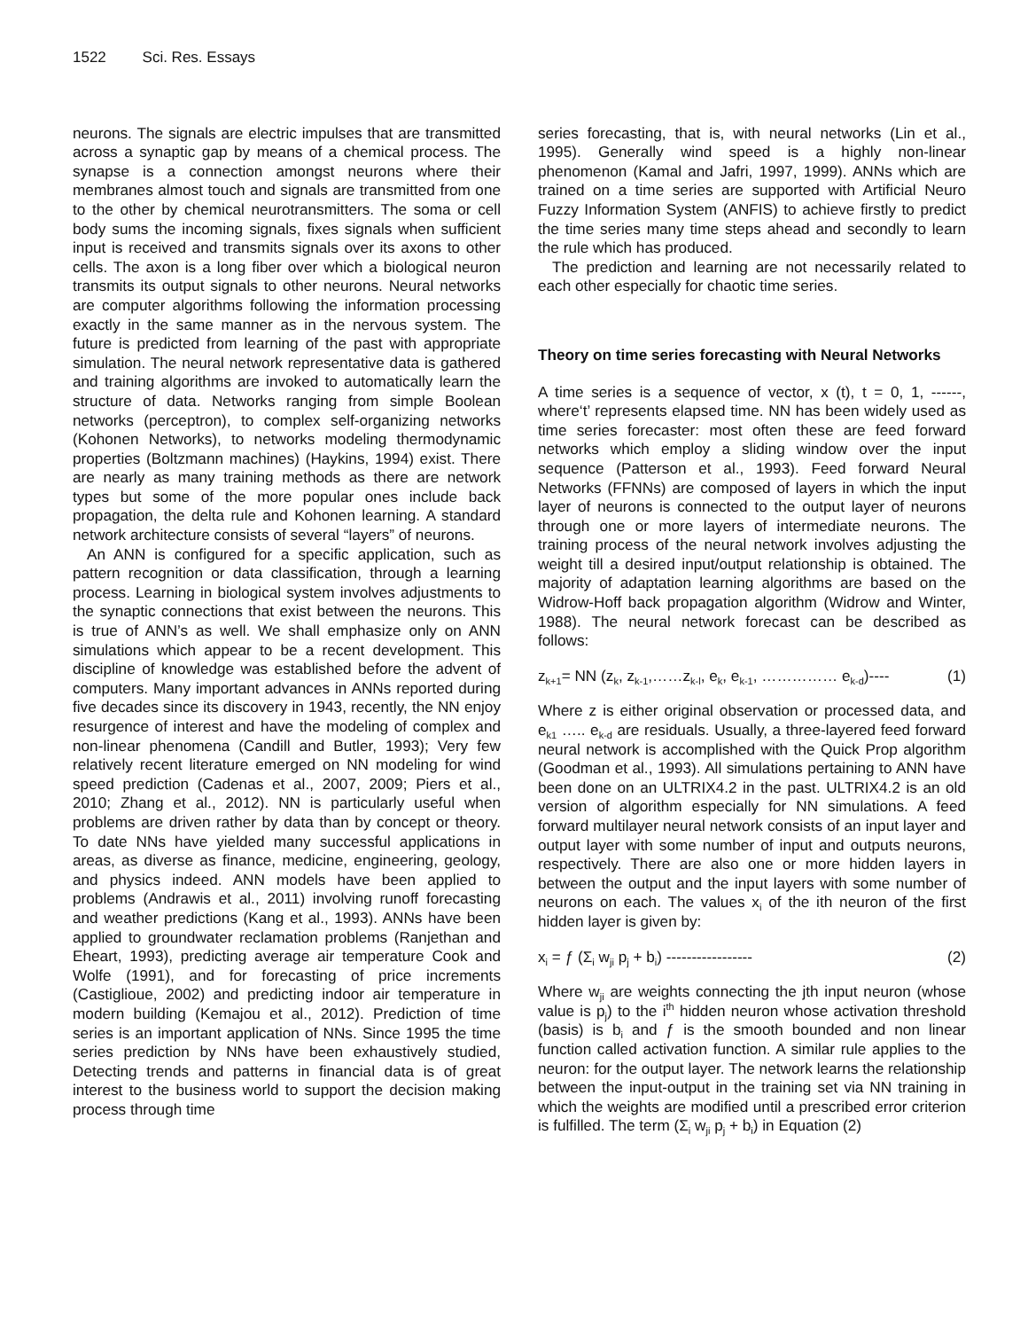1522 Sci. Res. Essays
neurons. The signals are electric impulses that are transmitted across a synaptic gap by means of a chemical process. The synapse is a connection amongst neurons where their membranes almost touch and signals are transmitted from one to the other by chemical neurotransmitters. The soma or cell body sums the incoming signals, fixes signals when sufficient input is received and transmits signals over its axons to other cells. The axon is a long fiber over which a biological neuron transmits its output signals to other neurons. Neural networks are computer algorithms following the information processing exactly in the same manner as in the nervous system. The future is predicted from learning of the past with appropriate simulation. The neural network representative data is gathered and training algorithms are invoked to automatically learn the structure of data. Networks ranging from simple Boolean networks (perceptron), to complex self-organizing networks (Kohonen Networks), to networks modeling thermodynamic properties (Boltzmann machines) (Haykins, 1994) exist. There are nearly as many training methods as there are network types but some of the more popular ones include back propagation, the delta rule and Kohonen learning. A standard network architecture consists of several “layers” of neurons.
An ANN is configured for a specific application, such as pattern recognition or data classification, through a learning process. Learning in biological system involves adjustments to the synaptic connections that exist between the neurons. This is true of ANN’s as well. We shall emphasize only on ANN simulations which appear to be a recent development. This discipline of knowledge was established before the advent of computers. Many important advances in ANNs reported during five decades since its discovery in 1943, recently, the NN enjoy resurgence of interest and have the modeling of complex and non-linear phenomena (Candill and Butler, 1993); Very few relatively recent literature emerged on NN modeling for wind speed prediction (Cadenas et al., 2007, 2009; Piers et al., 2010; Zhang et al., 2012). NN is particularly useful when problems are driven rather by data than by concept or theory. To date NNs have yielded many successful applications in areas, as diverse as finance, medicine, engineering, geology, and physics indeed. ANN models have been applied to problems (Andrawis et al., 2011) involving runoff forecasting and weather predictions (Kang et al., 1993). ANNs have been applied to groundwater reclamation problems (Ranjethan and Eheart, 1993), predicting average air temperature Cook and Wolfe (1991), and for forecasting of price increments (Castiglioue, 2002) and predicting indoor air temperature in modern building (Kemajou et al., 2012). Prediction of time series is an important application of NNs. Since 1995 the time series prediction by NNs have been exhaustively studied, Detecting trends and patterns in financial data is of great interest to the business world to support the decision making process through time
series forecasting, that is, with neural networks (Lin et al., 1995). Generally wind speed is a highly non-linear phenomenon (Kamal and Jafri, 1997, 1999). ANNs which are trained on a time series are supported with Artificial Neuro Fuzzy Information System (ANFIS) to achieve firstly to predict the time series many time steps ahead and secondly to learn the rule which has produced.
The prediction and learning are not necessarily related to each other especially for chaotic time series.
Theory on time series forecasting with Neural Networks
A time series is a sequence of vector, x (t), t = 0, 1, ------, where‘t’ represents elapsed time. NN has been widely used as time series forecaster: most often these are feed forward networks which employ a sliding window over the input sequence (Patterson et al., 1993). Feed forward Neural Networks (FFNNs) are composed of layers in which the input layer of neurons is connected to the output layer of neurons through one or more layers of intermediate neurons. The training process of the neural network involves adjusting the weight till a desired input/output relationship is obtained. The majority of adaptation learning algorithms are based on the Widrow-Hoff back propagation algorithm (Widrow and Winter, 1988). The neural network forecast can be described as follows:
z<sub>k+1</sub>= NN (z<sub>k</sub>, z<sub>k-1</sub>,……z<sub>k-l</sub>, e<sub>k</sub>, e<sub>k-1</sub>, …………… e<sub>k-d</sub>)---- (1)
Where z is either original observation or processed data, and e<sub>k1</sub> ….. e<sub>k-d</sub> are residuals. Usually, a three-layered feed forward neural network is accomplished with the Quick Prop algorithm (Goodman et al., 1993). All simulations pertaining to ANN have been done on an ULTRIX4.2 in the past. ULTRIX4.2 is an old version of algorithm especially for NN simulations. A feed forward multilayer neural network consists of an input layer and output layer with some number of input and outputs neurons, respectively. There are also one or more hidden layers in between the output and the input layers with some number of neurons on each. The values x<sub>i</sub> of the ith neuron of the first hidden layer is given by:
x<sub>i</sub> = ƒ (Σ<sub>i</sub> w<sub>ji</sub> p<sub>j</sub> + b<sub>i</sub>) ----------------- (2)
Where w<sub>ji</sub> are weights connecting the jth input neuron (whose value is p<sub>j</sub>) to the i<sup>th</sup> hidden neuron whose activation threshold (basis) is b<sub>i</sub> and ƒ is the smooth bounded and non linear function called activation function. A similar rule applies to the neuron: for the output layer. The network learns the relationship between the input-output in the training set via NN training in which the weights are modified until a prescribed error criterion is fulfilled. The term (Σ<sub>i</sub> w<sub>ji</sub> p<sub>j</sub> + b<sub>i</sub>) in Equation (2)